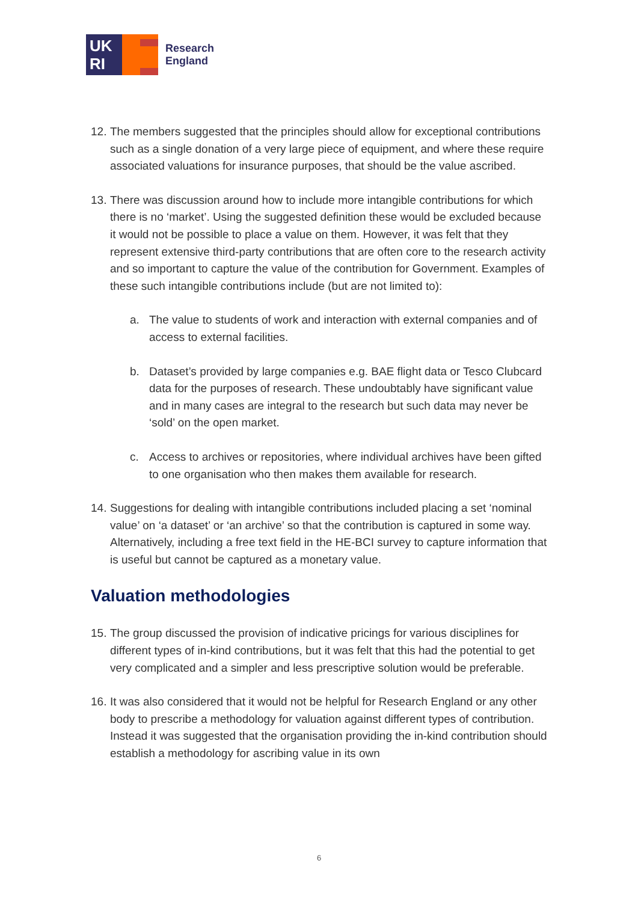UK
RI
Research
England
12. The members suggested that the principles should allow for exceptional contributions such as a single donation of a very large piece of equipment, and where these require associated valuations for insurance purposes, that should be the value ascribed.
13. There was discussion around how to include more intangible contributions for which there is no ‘market’. Using the suggested definition these would be excluded because it would not be possible to place a value on them. However, it was felt that they represent extensive third-party contributions that are often core to the research activity and so important to capture the value of the contribution for Government. Examples of these such intangible contributions include (but are not limited to):
a. The value to students of work and interaction with external companies and of access to external facilities.
b. Dataset’s provided by large companies e.g. BAE flight data or Tesco Clubcard data for the purposes of research. These undoubtably have significant value and in many cases are integral to the research but such data may never be ‘sold’ on the open market.
c. Access to archives or repositories, where individual archives have been gifted to one organisation who then makes them available for research.
14. Suggestions for dealing with intangible contributions included placing a set ‘nominal value’ on ‘a dataset’ or ‘an archive’ so that the contribution is captured in some way. Alternatively, including a free text field in the HE-BCI survey to capture information that is useful but cannot be captured as a monetary value.
Valuation methodologies
15. The group discussed the provision of indicative pricings for various disciplines for different types of in-kind contributions, but it was felt that this had the potential to get very complicated and a simpler and less prescriptive solution would be preferable.
16. It was also considered that it would not be helpful for Research England or any other body to prescribe a methodology for valuation against different types of contribution. Instead it was suggested that the organisation providing the in-kind contribution should establish a methodology for ascribing value in its own
6